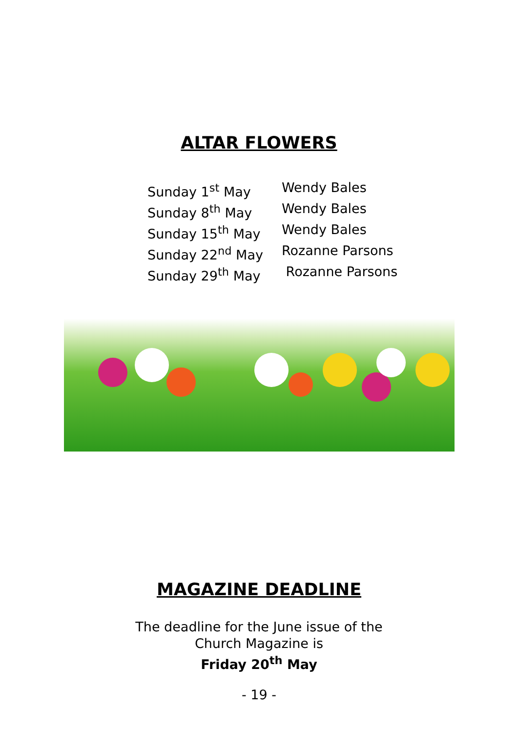ALTAR FLOWERS
Sunday 1<sup>st</sup> May Wendy Bales
Sunday 8<sup>th</sup> May Wendy Bales
Sunday 15<sup>th</sup> May Wendy Bales
Sunday 22<sup>nd</sup> May Rozanne Parsons
Sunday 29<sup>th</sup> May Rozanne Parsons
MAGAZINE DEADLINE
The deadline for the June issue of the
Church Magazine is
Friday 20<sup>th</sup> May
- 19 -